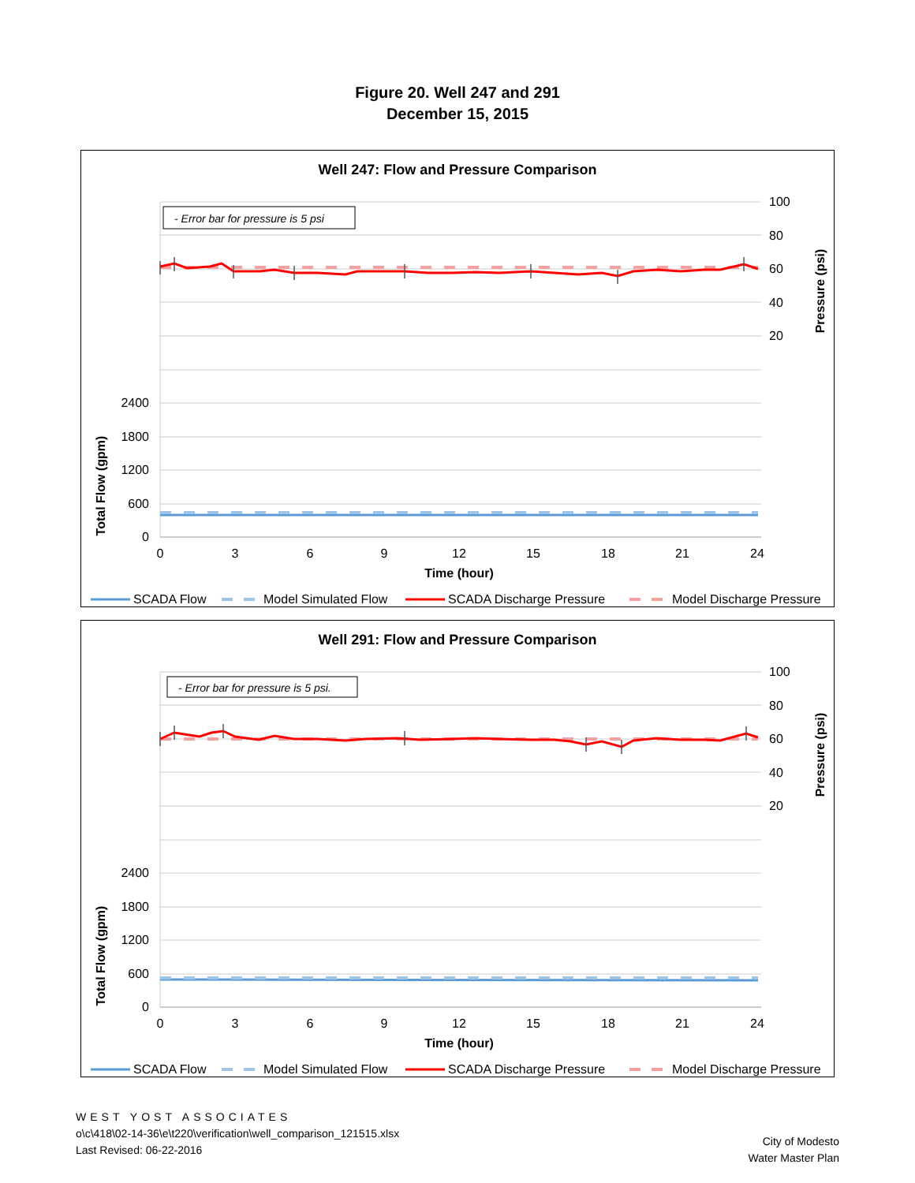Figure 20. Well 247 and 291
December 15, 2015
Well 247: Flow and Pressure Comparison
- Error bar for pressure is 5 psi
0
3
6
9
12
15
18
21
24
Time (hour)
2400
1800
1200
600
0
100
80
60
40
20
Total Flow (gpm)
Pressure (psi)
SCADA Flow
Model Simulated Flow
SCADA Discharge Pressure
Model Discharge Pressure
Well 291: Flow and Pressure Comparison
- Error bar for pressure is 5 psi.
0
3
6
9
12
15
18
21
24
Time (hour)
2400
1800
1200
600
0
100
80
60
40
20
Total Flow (gpm)
Pressure (psi)
SCADA Flow
Model Simulated Flow
SCADA Discharge Pressure
Model Discharge Pressure
WEST YOST ASSOCIATES
o\c\418\02-14-36\e\t220\verification\well_comparison_121515.xlsx
Last Revised: 06-22-2016
City of Modesto
Water Master Plan